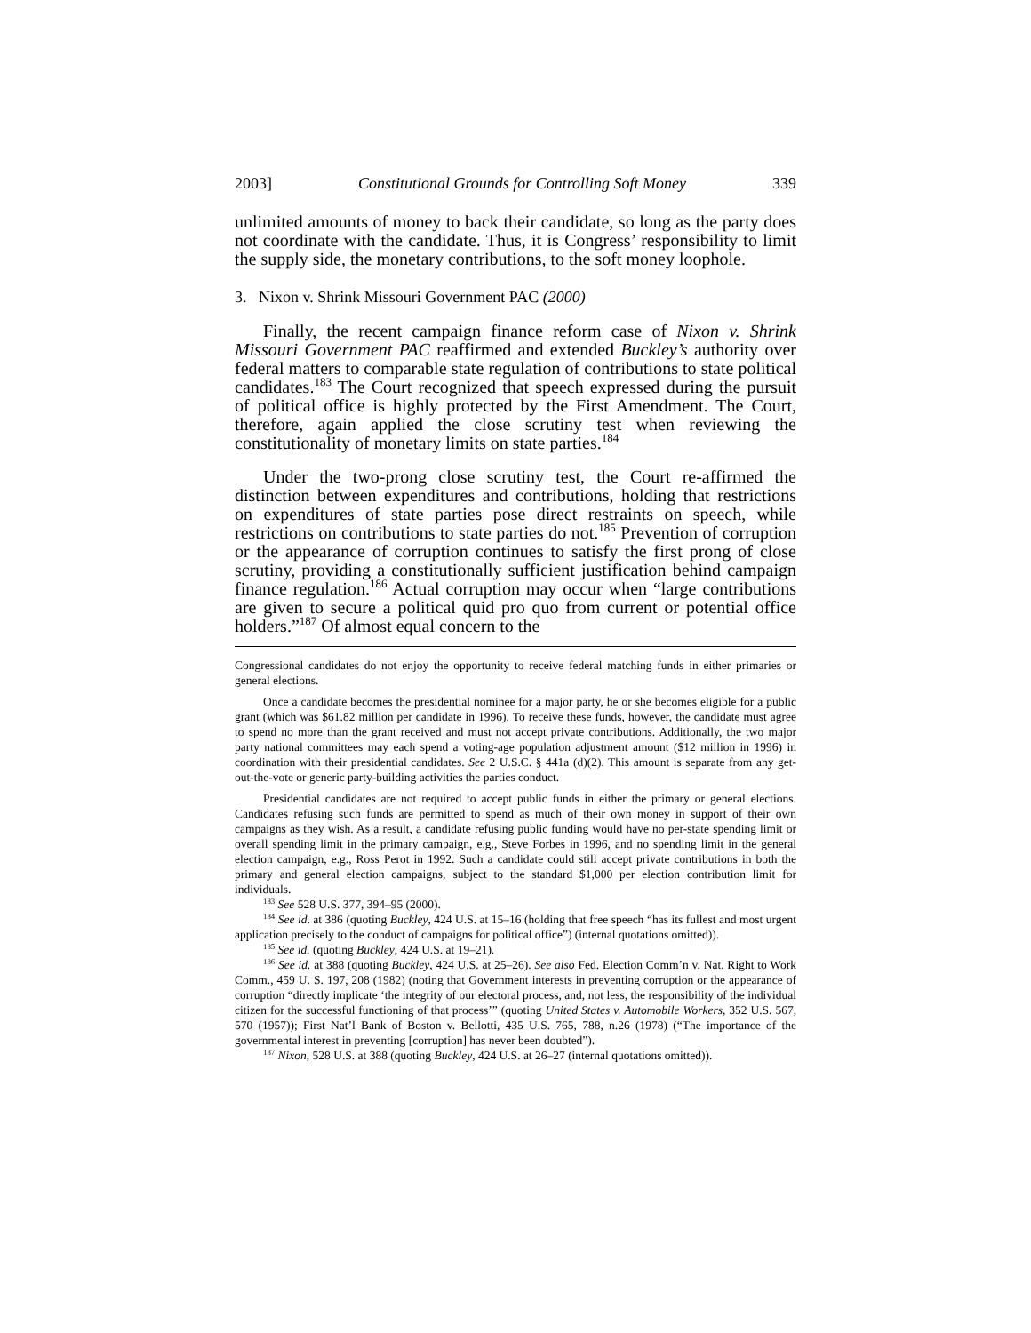2003] Constitutional Grounds for Controlling Soft Money 339
unlimited amounts of money to back their candidate, so long as the party does not coordinate with the candidate. Thus, it is Congress’ responsibility to limit the supply side, the monetary contributions, to the soft money loophole.
3. Nixon v. Shrink Missouri Government PAC (2000)
Finally, the recent campaign finance reform case of Nixon v. Shrink Missouri Government PAC reaffirmed and extended Buckley’s authority over federal matters to comparable state regulation of contributions to state political candidates.<sup>183</sup> The Court recognized that speech expressed during the pursuit of political office is highly protected by the First Amendment. The Court, therefore, again applied the close scrutiny test when reviewing the constitutionality of monetary limits on state parties.<sup>184</sup>
Under the two-prong close scrutiny test, the Court re-affirmed the distinction between expenditures and contributions, holding that restrictions on expenditures of state parties pose direct restraints on speech, while restrictions on contributions to state parties do not.<sup>185</sup> Prevention of corruption or the appearance of corruption continues to satisfy the first prong of close scrutiny, providing a constitutionally sufficient justification behind campaign finance regulation.<sup>186</sup> Actual corruption may occur when “large contributions are given to secure a political quid pro quo from current or potential office holders.”<sup>187</sup> Of almost equal concern to the
Congressional candidates do not enjoy the opportunity to receive federal matching funds in either primaries or general elections.
Once a candidate becomes the presidential nominee for a major party, he or she becomes eligible for a public grant (which was $61.82 million per candidate in 1996). To receive these funds, however, the candidate must agree to spend no more than the grant received and must not accept private contributions. Additionally, the two major party national committees may each spend a voting-age population adjustment amount ($12 million in 1996) in coordination with their presidential candidates. See 2 U.S.C. § 441a (d)(2). This amount is separate from any get-out-the-vote or generic party-building activities the parties conduct.
Presidential candidates are not required to accept public funds in either the primary or general elections. Candidates refusing such funds are permitted to spend as much of their own money in support of their own campaigns as they wish. As a result, a candidate refusing public funding would have no per-state spending limit or overall spending limit in the primary campaign, e.g., Steve Forbes in 1996, and no spending limit in the general election campaign, e.g., Ross Perot in 1992. Such a candidate could still accept private contributions in both the primary and general election campaigns, subject to the standard $1,000 per election contribution limit for individuals.
<sup>183</sup> See 528 U.S. 377, 394–95 (2000).
<sup>184</sup> See id. at 386 (quoting Buckley, 424 U.S. at 15–16 (holding that free speech “has its fullest and most urgent application precisely to the conduct of campaigns for political office”) (internal quotations omitted)).
<sup>185</sup> See id. (quoting Buckley, 424 U.S. at 19–21).
<sup>186</sup> See id. at 388 (quoting Buckley, 424 U.S. at 25–26). See also Fed. Election Comm’n v. Nat. Right to Work Comm., 459 U. S. 197, 208 (1982) (noting that Government interests in preventing corruption or the appearance of corruption “directly implicate ‘the integrity of our electoral process, and, not less, the responsibility of the individual citizen for the successful functioning of that process’” (quoting United States v. Automobile Workers, 352 U.S. 567, 570 (1957)); First Nat’l Bank of Boston v. Bellotti, 435 U.S. 765, 788, n.26 (1978) (“The importance of the governmental interest in preventing [corruption] has never been doubted”).
<sup>187</sup> Nixon, 528 U.S. at 388 (quoting Buckley, 424 U.S. at 26–27 (internal quotations omitted)).